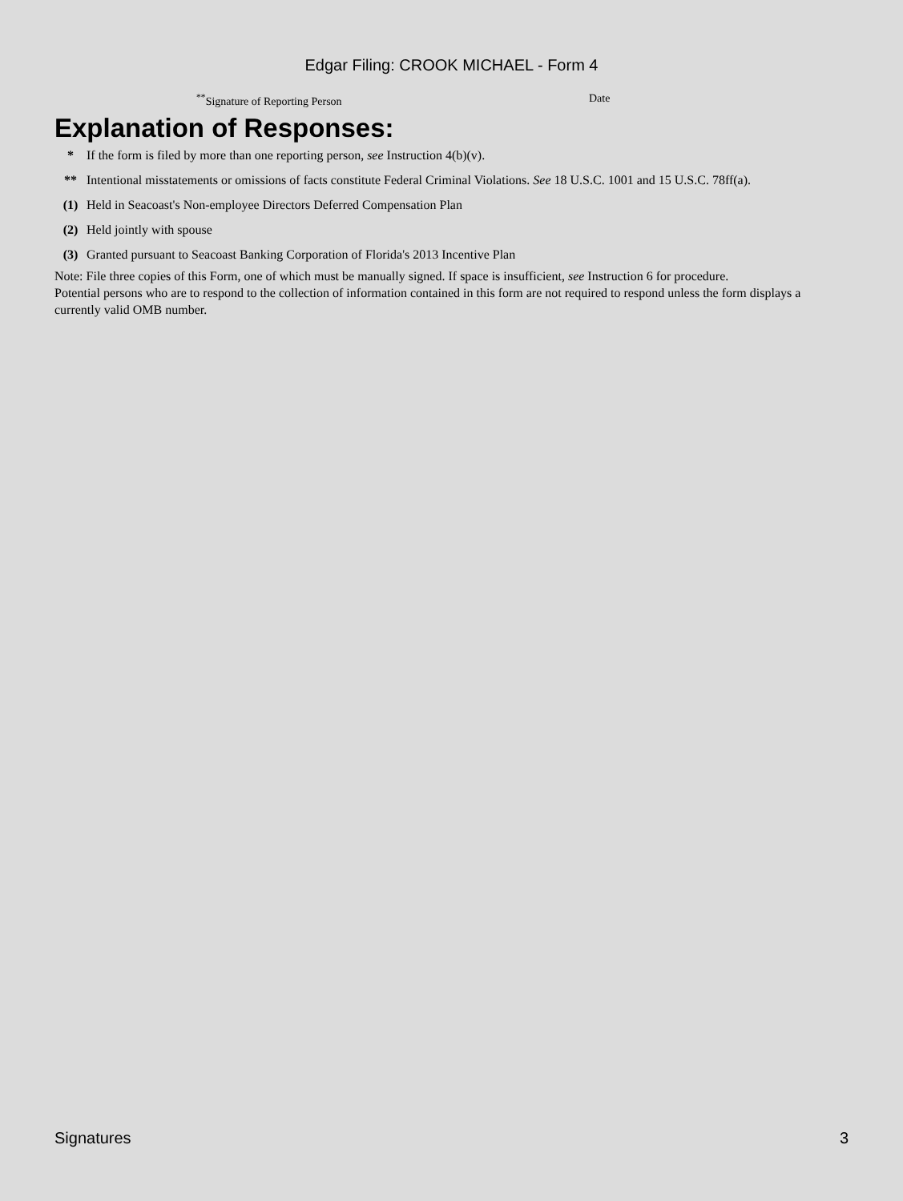Edgar Filing: CROOK MICHAEL - Form 4
<sup>**</sup> Signature of Reporting Person Date
Explanation of Responses:
| * | If the form is filed by more than one reporting person, see Instruction 4(b)(v). |
| ** | Intentional misstatements or omissions of facts constitute Federal Criminal Violations. See 18 U.S.C. 1001 and 15 U.S.C. 78ff(a). |
| (1) | Held in Seacoast's Non-employee Directors Deferred Compensation Plan |
| (2) | Held jointly with spouse |
| (3) | Granted pursuant to Seacoast Banking Corporation of Florida's 2013 Incentive Plan |
Note: File three copies of this Form, one of which must be manually signed. If space is insufficient, see Instruction 6 for procedure.
Potential persons who are to respond to the collection of information contained in this form are not required to respond unless the form displays a currently valid OMB number.
Signatures 3